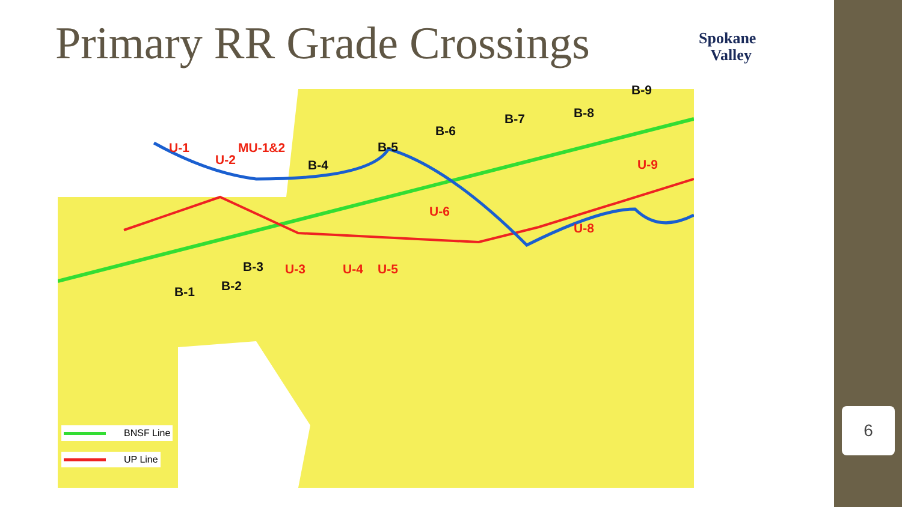Primary RR Grade Crossings
Spokane
Valley
U-1
U-2
MU-1&2 B-5
B-4
B-6
B-7 B-8
B-9
U-9
U-6
U-8
B-3 U-3 U-4 U-5
B-2 B-1
BNSF Line
UP Line
6